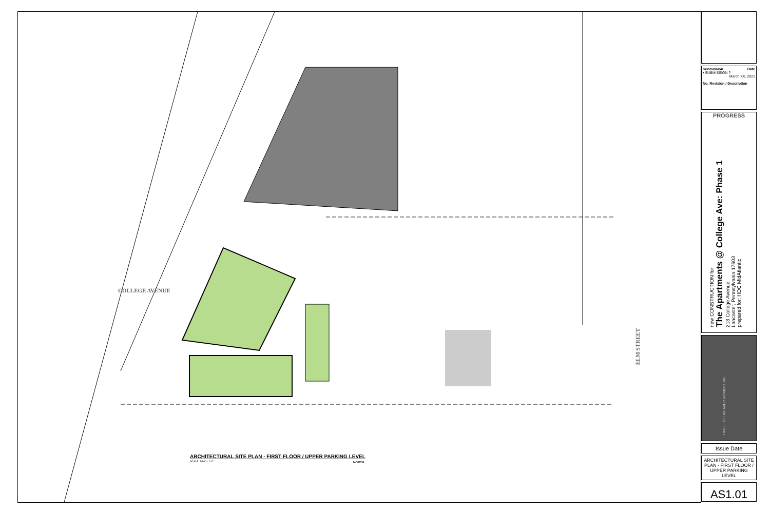COLLEGE AVENUE
ELM STREET
ARCHITECTURAL SITE PLAN - FIRST FLOOR / UPPER PARKING LEVEL
SCALE: 1/16" = 1'-0" NORTH
Submission Date
• SUBMISSION ? March XX, 2021
No. Revision / Description
PROGRESS
new CONSTRUCTION for:
The Apartments @ College Ave: Phase 1
213 College Avenue
Lancaster, Pennsylvania 17603
prepared for: HDC MidAtlantic
TIPPETTS / WEAVER architects, inc.
Issue Date
ARCHITECTURAL SITE PLAN - FIRST FLOOR / UPPER PARKING LEVEL
AS1.01